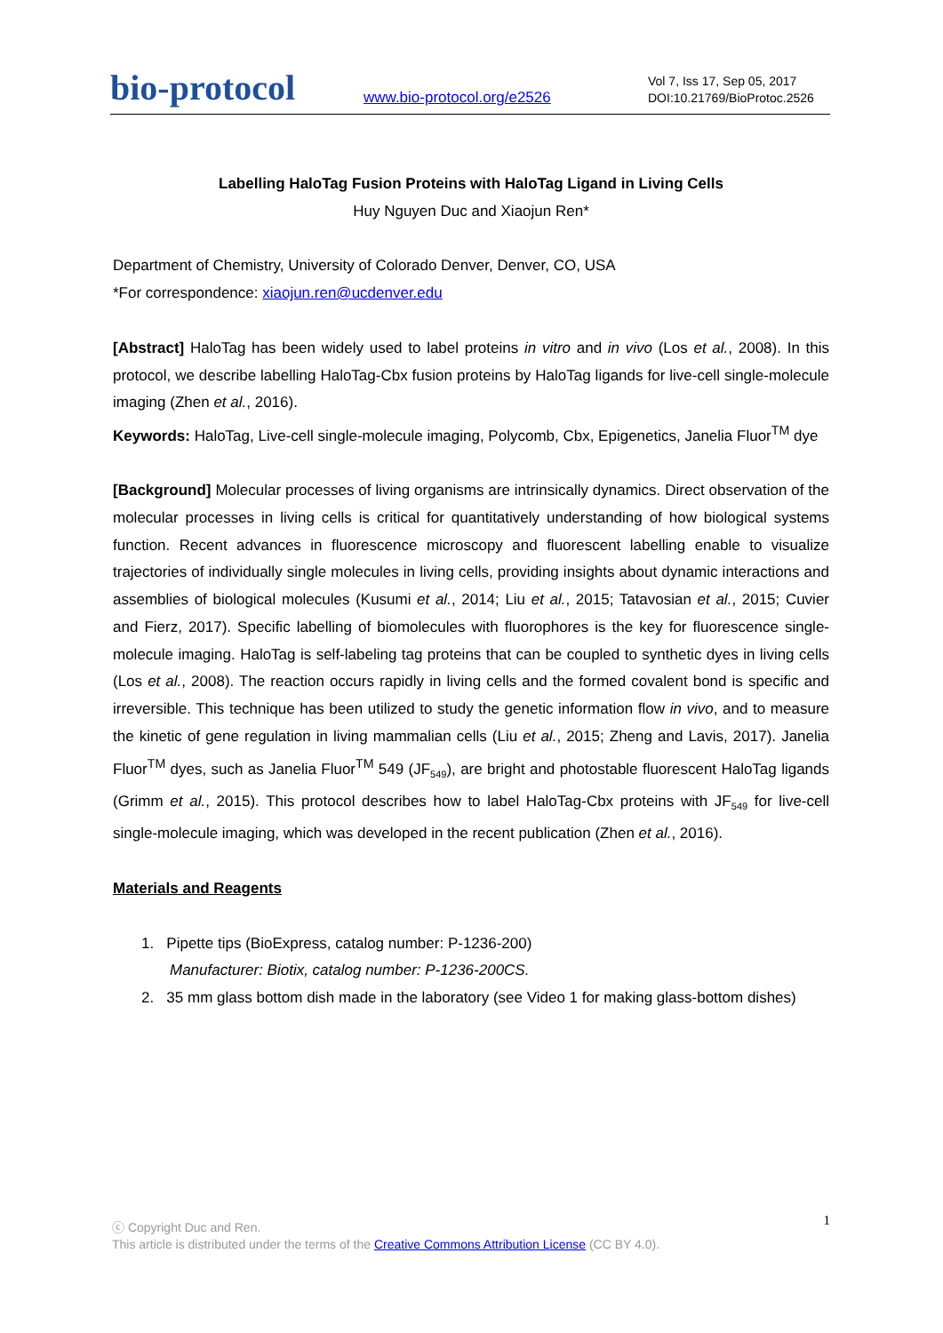bio-protocol
www.bio-protocol.org/e2526
Vol 7, Iss 17, Sep 05, 2017
DOI:10.21769/BioProtoc.2526
Labelling HaloTag Fusion Proteins with HaloTag Ligand in Living Cells
Huy Nguyen Duc and Xiaojun Ren*
Department of Chemistry, University of Colorado Denver, Denver, CO, USA
*For correspondence: xiaojun.ren@ucdenver.edu
[Abstract] HaloTag has been widely used to label proteins in vitro and in vivo (Los et al., 2008). In this protocol, we describe labelling HaloTag-Cbx fusion proteins by HaloTag ligands for live-cell single-molecule imaging (Zhen et al., 2016).
Keywords: HaloTag, Live-cell single-molecule imaging, Polycomb, Cbx, Epigenetics, Janelia Fluor<sup>TM</sup> dye
[Background] Molecular processes of living organisms are intrinsically dynamics. Direct observation of the molecular processes in living cells is critical for quantitatively understanding of how biological systems function. Recent advances in fluorescence microscopy and fluorescent labelling enable to visualize trajectories of individually single molecules in living cells, providing insights about dynamic interactions and assemblies of biological molecules (Kusumi et al., 2014; Liu et al., 2015; Tatavosian et al., 2015; Cuvier and Fierz, 2017). Specific labelling of biomolecules with fluorophores is the key for fluorescence single-molecule imaging. HaloTag is self-labeling tag proteins that can be coupled to synthetic dyes in living cells (Los et al., 2008). The reaction occurs rapidly in living cells and the formed covalent bond is specific and irreversible. This technique has been utilized to study the genetic information flow in vivo, and to measure the kinetic of gene regulation in living mammalian cells (Liu et al., 2015; Zheng and Lavis, 2017). Janelia Fluor<sup>TM</sup> dyes, such as Janelia Fluor<sup>TM</sup> 549 (JF<sub>549</sub>), are bright and photostable fluorescent HaloTag ligands (Grimm et al., 2015). This protocol describes how to label HaloTag-Cbx proteins with JF<sub>549</sub> for live-cell single-molecule imaging, which was developed in the recent publication (Zhen et al., 2016).
Materials and Reagents
1. Pipette tips (BioExpress, catalog number: P-1236-200)
Manufacturer: Biotix, catalog number: P-1236-200CS.
2. 35 mm glass bottom dish made in the laboratory (see Video 1 for making glass-bottom dishes)
1 ⓒ Copyright Duc and Ren.
This article is distributed under the terms of the Creative Commons Attribution License (CC BY 4.0).